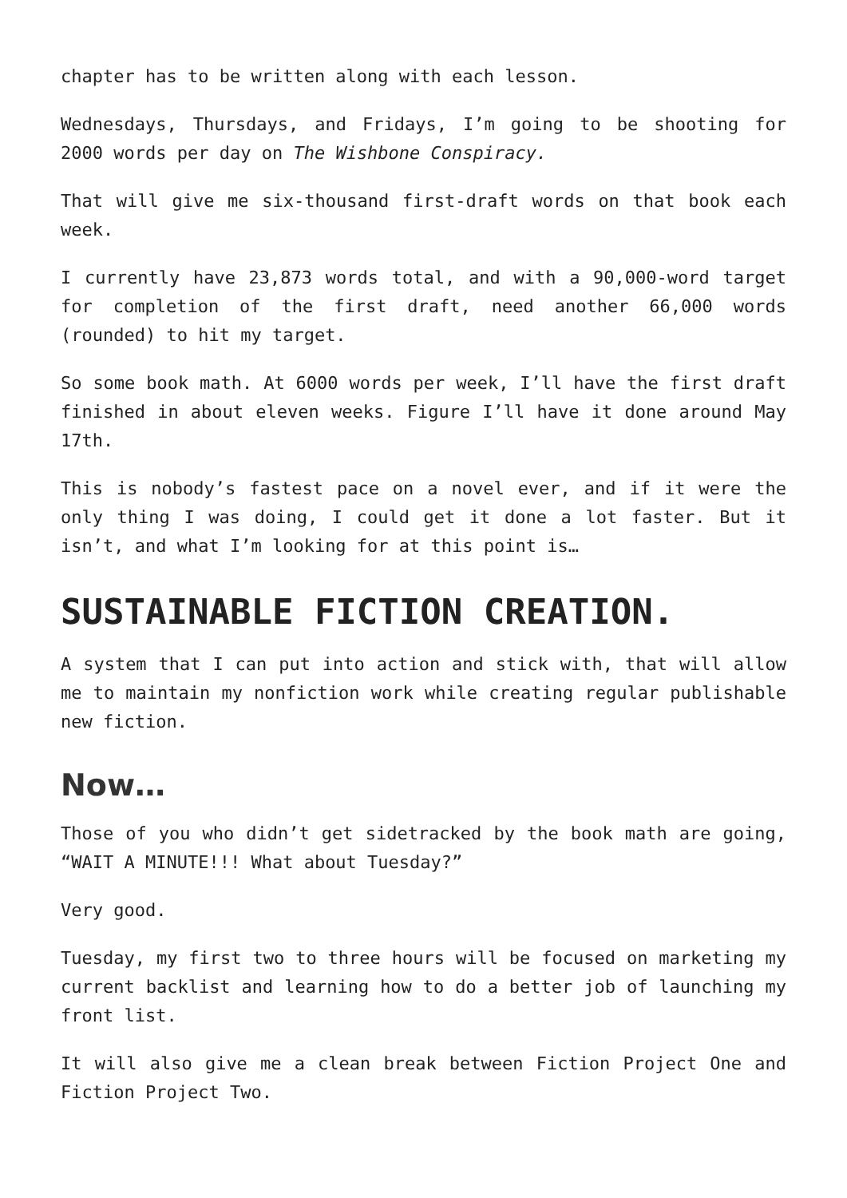chapter has to be written along with each lesson.
Wednesdays, Thursdays, and Fridays, I’m going to be shooting for 2000 words per day on The Wishbone Conspiracy.
That will give me six-thousand first-draft words on that book each week.
I currently have 23,873 words total, and with a 90,000-word target for completion of the first draft, need another 66,000 words (rounded) to hit my target.
So some book math. At 6000 words per week, I’ll have the first draft finished in about eleven weeks. Figure I’ll have it done around May 17th.
This is nobody’s fastest pace on a novel ever, and if it were the only thing I was doing, I could get it done a lot faster. But it isn’t, and what I’m looking for at this point is…
SUSTAINABLE FICTION CREATION.
A system that I can put into action and stick with, that will allow me to maintain my nonfiction work while creating regular publishable new fiction.
Now…
Those of you who didn’t get sidetracked by the book math are going, “WAIT A MINUTE!!! What about Tuesday?”
Very good.
Tuesday, my first two to three hours will be focused on marketing my current backlist and learning how to do a better job of launching my front list.
It will also give me a clean break between Fiction Project One and Fiction Project Two.